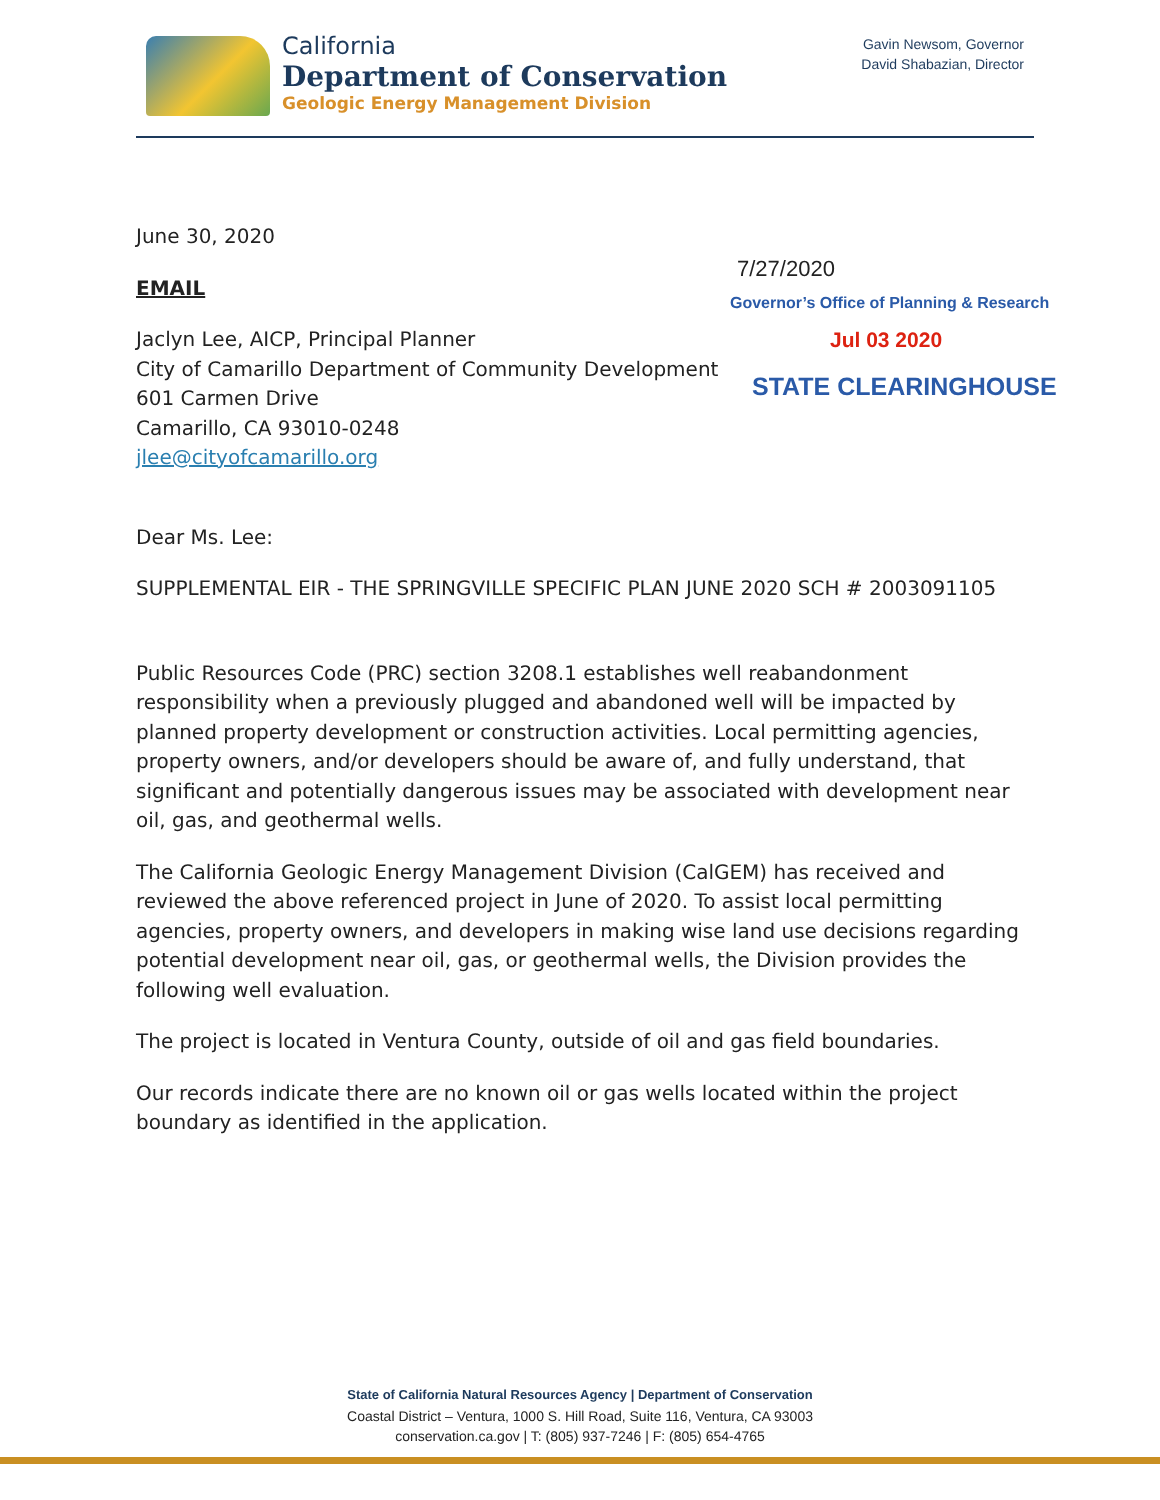California
Department of Conservation
Geologic Energy Management Division
Gavin Newsom, Governor
David Shabazian, Director
7/27/2020
Governor’s Office of Planning & Research
Jul 03 2020
STATE CLEARINGHOUSE
June 30, 2020
EMAIL
Jaclyn Lee, AICP, Principal Planner
City of Camarillo Department of Community Development
601 Carmen Drive
Camarillo, CA 93010-0248
jlee@cityofcamarillo.org
Dear Ms. Lee:
SUPPLEMENTAL EIR - THE SPRINGVILLE SPECIFIC PLAN JUNE 2020 SCH # 2003091105
Public Resources Code (PRC) section 3208.1 establishes well reabandonment responsibility when a previously plugged and abandoned well will be impacted by planned property development or construction activities. Local permitting agencies, property owners, and/or developers should be aware of, and fully understand, that significant and potentially dangerous issues may be associated with development near oil, gas, and geothermal wells.
The California Geologic Energy Management Division (CalGEM) has received and reviewed the above referenced project in June of 2020. To assist local permitting agencies, property owners, and developers in making wise land use decisions regarding potential development near oil, gas, or geothermal wells, the Division provides the following well evaluation.
The project is located in Ventura County, outside of oil and gas field boundaries.
Our records indicate there are no known oil or gas wells located within the project boundary as identified in the application.
State of California Natural Resources Agency | Department of Conservation
Coastal District – Ventura, 1000 S. Hill Road, Suite 116, Ventura, CA 93003
conservation.ca.gov | T: (805) 937-7246 | F: (805) 654-4765